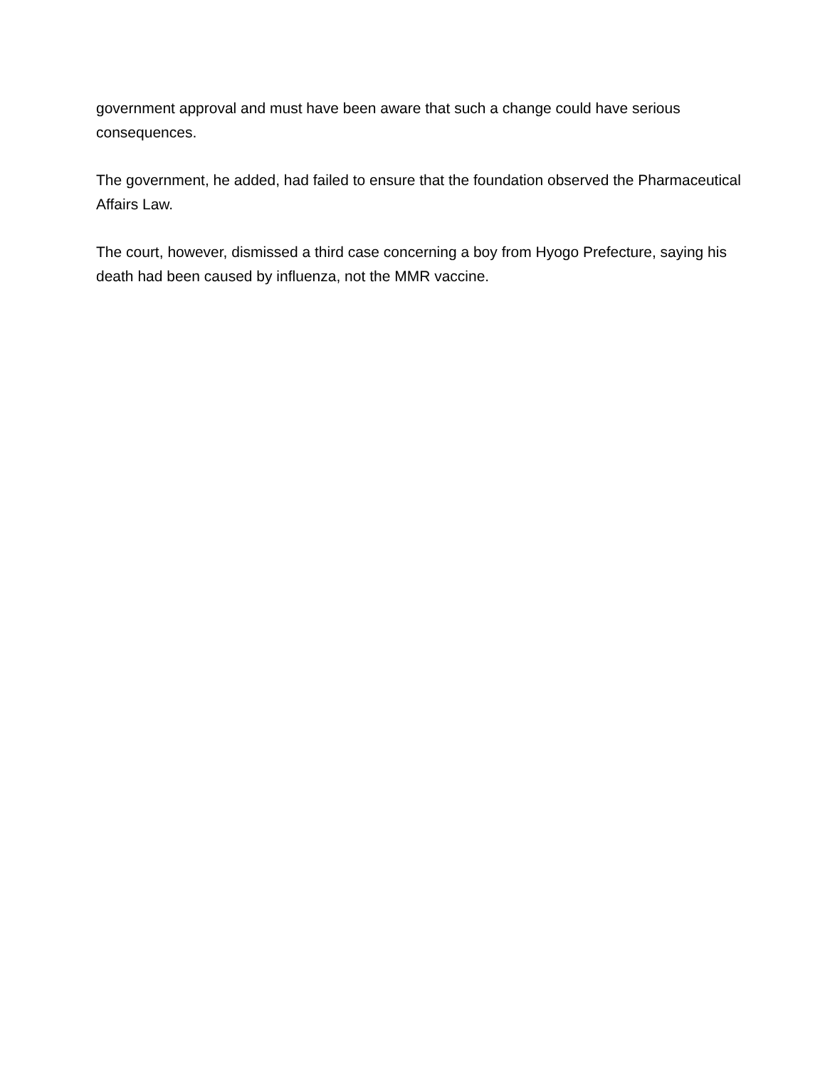government approval and must have been aware that such a change could have serious consequences.
The government, he added, had failed to ensure that the foundation observed the Pharmaceutical Affairs Law.
The court, however, dismissed a third case concerning a boy from Hyogo Prefecture, saying his death had been caused by influenza, not the MMR vaccine.